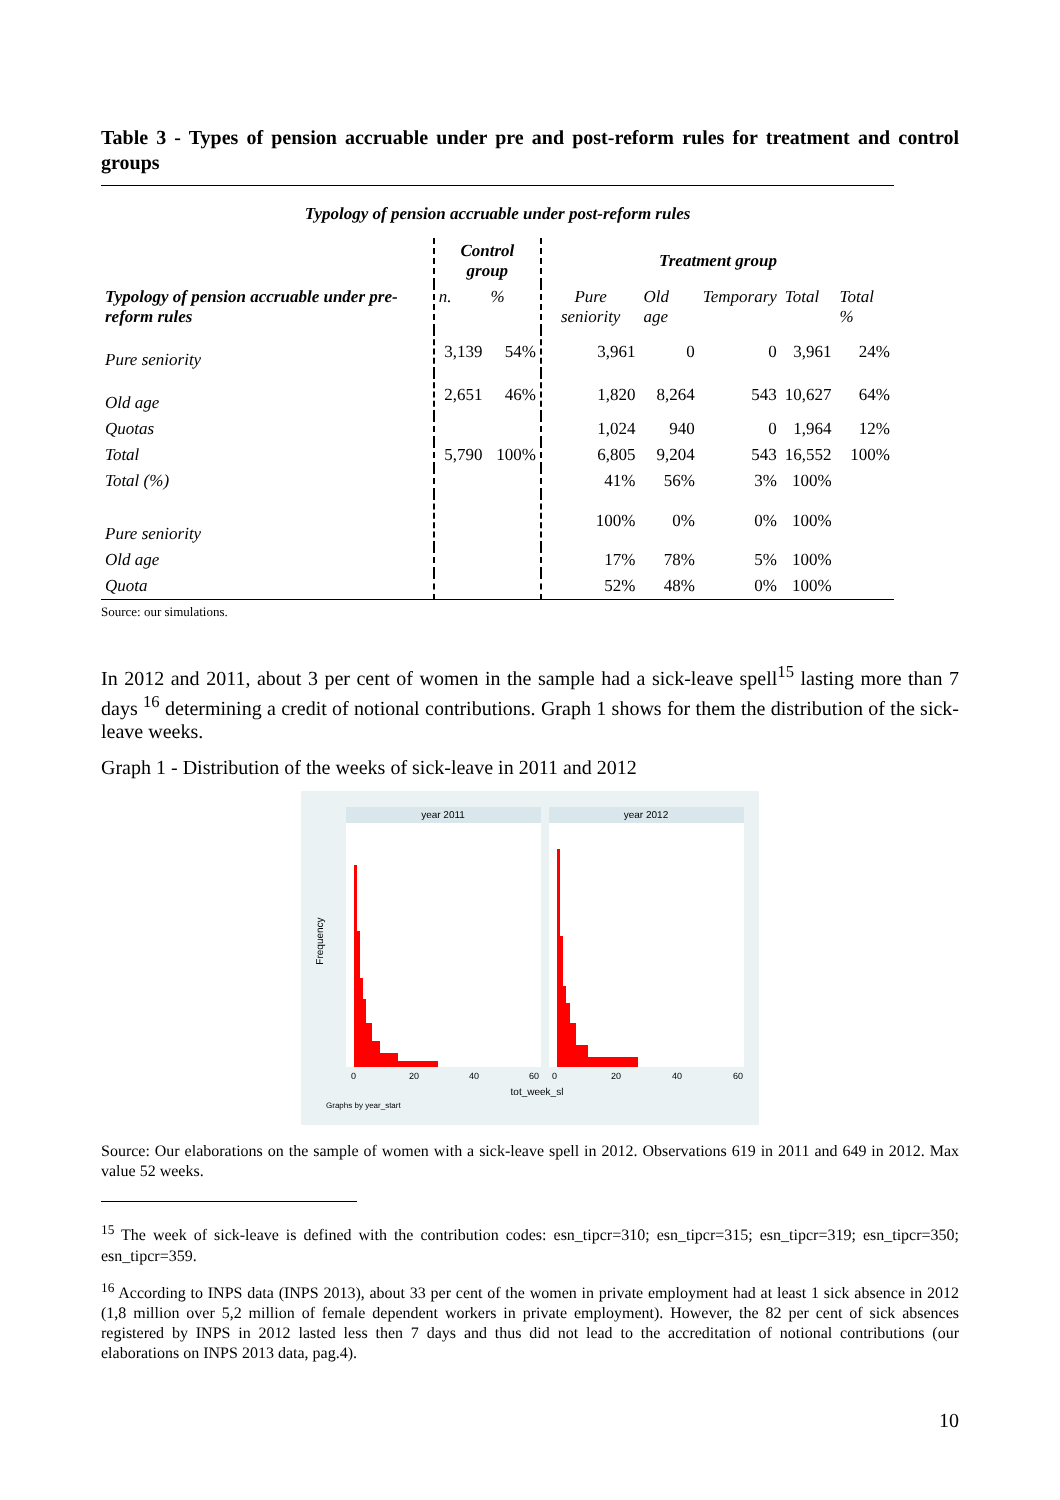Table 3 - Types of pension accruable under pre and post-reform rules for treatment and control groups
| Typology of pension accruable under post-reform rules | | | | | | | |
| | Control group | | Treatment group | | | | |
| Typology of pension accruable under pre-reform rules | n. | % | Pure seniority | Old age | Temporary | Total | Total % |
| Pure seniority | 3,139 | 54% | 3,961 | 0 | 0 | 3,961 | 24% |
| Old age | 2,651 | 46% | 1,820 | 8,264 | 543 | 10,627 | 64% |
| Quotas | | | 1,024 | 940 | 0 | 1,964 | 12% |
| Total | 5,790 | 100% | 6,805 | 9,204 | 543 | 16,552 | 100% |
| Total (%) | | | 41% | 56% | 3% | 100% | |
| Pure seniority | | | 100% | 0% | 0% | 100% | |
| Old age | | | 17% | 78% | 5% | 100% | |
| Quota | | | 52% | 48% | 0% | 100% | |
Source: our simulations.
In 2012 and 2011, about 3 per cent of women in the sample had a sick-leave spell<sup>15</sup> lasting more than 7 days <sup>16</sup> determining a credit of notional contributions. Graph 1 shows for them the distribution of the sick-leave weeks.
Graph 1 - Distribution of the weeks of sick-leave in 2011 and 2012
year 2011
year 2012
Frequency
0
20
40
60
0
20
40
60
tot_week_sl
Graphs by year_start
Source: Our elaborations on the sample of women with a sick-leave spell in 2012. Observations 619 in 2011 and 649 in 2012. Max value 52 weeks.
<sup>15</sup> The week of sick-leave is defined with the contribution codes: esn_tipcr=310; esn_tipcr=315; esn_tipcr=319; esn_tipcr=350; esn_tipcr=359.
<sup>16</sup> According to INPS data (INPS 2013), about 33 per cent of the women in private employment had at least 1 sick absence in 2012 (1,8 million over 5,2 million of female dependent workers in private employment). However, the 82 per cent of sick absences registered by INPS in 2012 lasted less then 7 days and thus did not lead to the accreditation of notional contributions (our elaborations on INPS 2013 data, pag.4).
10